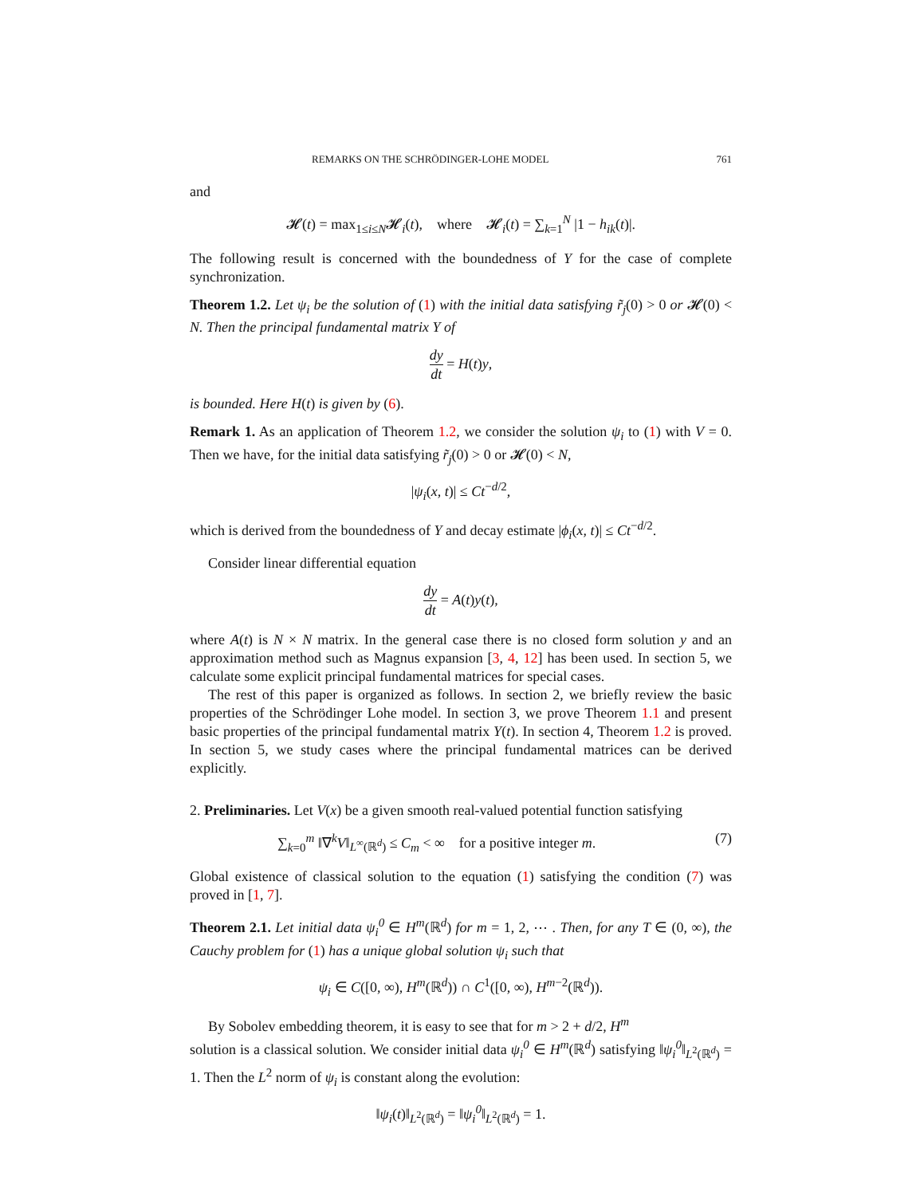REMARKS ON THE SCHRÖDINGER-LOHE MODEL 761
and
𝓗(t) = max<sub>1≤i≤N</sub>𝓗<sub>i</sub>(t), where 𝓗<sub>i</sub>(t) = ∑<sub>k=1</sub><sup>N</sup> |1 − h<sub>ik</sub>(t)|.
The following result is concerned with the boundedness of Y for the case of complete synchronization.
Theorem 1.2. Let ψ<sub>i</sub> be the solution of (1) with the initial data satisfying r̃<sub>j</sub>(0) > 0 or 𝓗(0) < N. Then the principal fundamental matrix Y of
dy dt = H(t)y,
is bounded. Here H(t) is given by (6).
Remark 1. As an application of Theorem 1.2, we consider the solution ψ<sub>i</sub> to (1) with V = 0. Then we have, for the initial data satisfying r̃<sub>j</sub>(0) > 0 or 𝓗(0) < N,
|ψ<sub>i</sub>(x, t)| ≤ Ct<sup>−d/2</sup>,
which is derived from the boundedness of Y and decay estimate |ϕ<sub>i</sub>(x, t)| ≤ Ct<sup>−d/2</sup>.
Consider linear differential equation
dy dt = A(t)y(t),
where A(t) is N × N matrix. In the general case there is no closed form solution y and an approximation method such as Magnus expansion [3, 4, 12] has been used. In section 5, we calculate some explicit principal fundamental matrices for special cases.
The rest of this paper is organized as follows. In section 2, we briefly review the basic properties of the Schrödinger Lohe model. In section 3, we prove Theorem 1.1 and present basic properties of the principal fundamental matrix Y(t). In section 4, Theorem 1.2 is proved. In section 5, we study cases where the principal fundamental matrices can be derived explicitly.
2. Preliminaries. Let V(x) be a given smooth real-valued potential function satisfying
∑<sub>k=0</sub><sup>m</sup> ‖∇<sup>k</sup>V‖<sub>L<sup>∞</sup>(ℝ<sup>d</sup>)</sub> ≤ C<sub>m</sub> < ∞ for a positive integer m. (7)
Global existence of classical solution to the equation (1) satisfying the condition (7) was proved in [1, 7].
Theorem 2.1. Let initial data ψ<sub>i</sub><sup>0</sup> ∈ H<sup>m</sup>(ℝ<sup>d</sup>) for m = 1, 2, ⋯ . Then, for any T ∈ (0, ∞), the Cauchy problem for (1) has a unique global solution ψ<sub>i</sub> such that
ψ<sub>i</sub> ∈ C([0, ∞), H<sup>m</sup>(ℝ<sup>d</sup>)) ∩ C<sup>1</sup>([0, ∞), H<sup>m−2</sup>(ℝ<sup>d</sup>)).
By Sobolev embedding theorem, it is easy to see that for m > 2 + d/2, H<sup>m</sup>
solution is a classical solution. We consider initial data ψ<sub>i</sub><sup>0</sup> ∈ H<sup>m</sup>(ℝ<sup>d</sup>) satisfying ‖ψ<sub>i</sub><sup>0</sup>‖<sub>L<sup>2</sup>(ℝ<sup>d</sup>)</sub> = 1. Then the L<sup>2</sup> norm of ψ<sub>i</sub> is constant along the evolution:
‖ψ<sub>i</sub>(t)‖<sub>L<sup>2</sup>(ℝ<sup>d</sup>)</sub> = ‖ψ<sub>i</sub><sup>0</sup>‖<sub>L<sup>2</sup>(ℝ<sup>d</sup>)</sub> = 1.